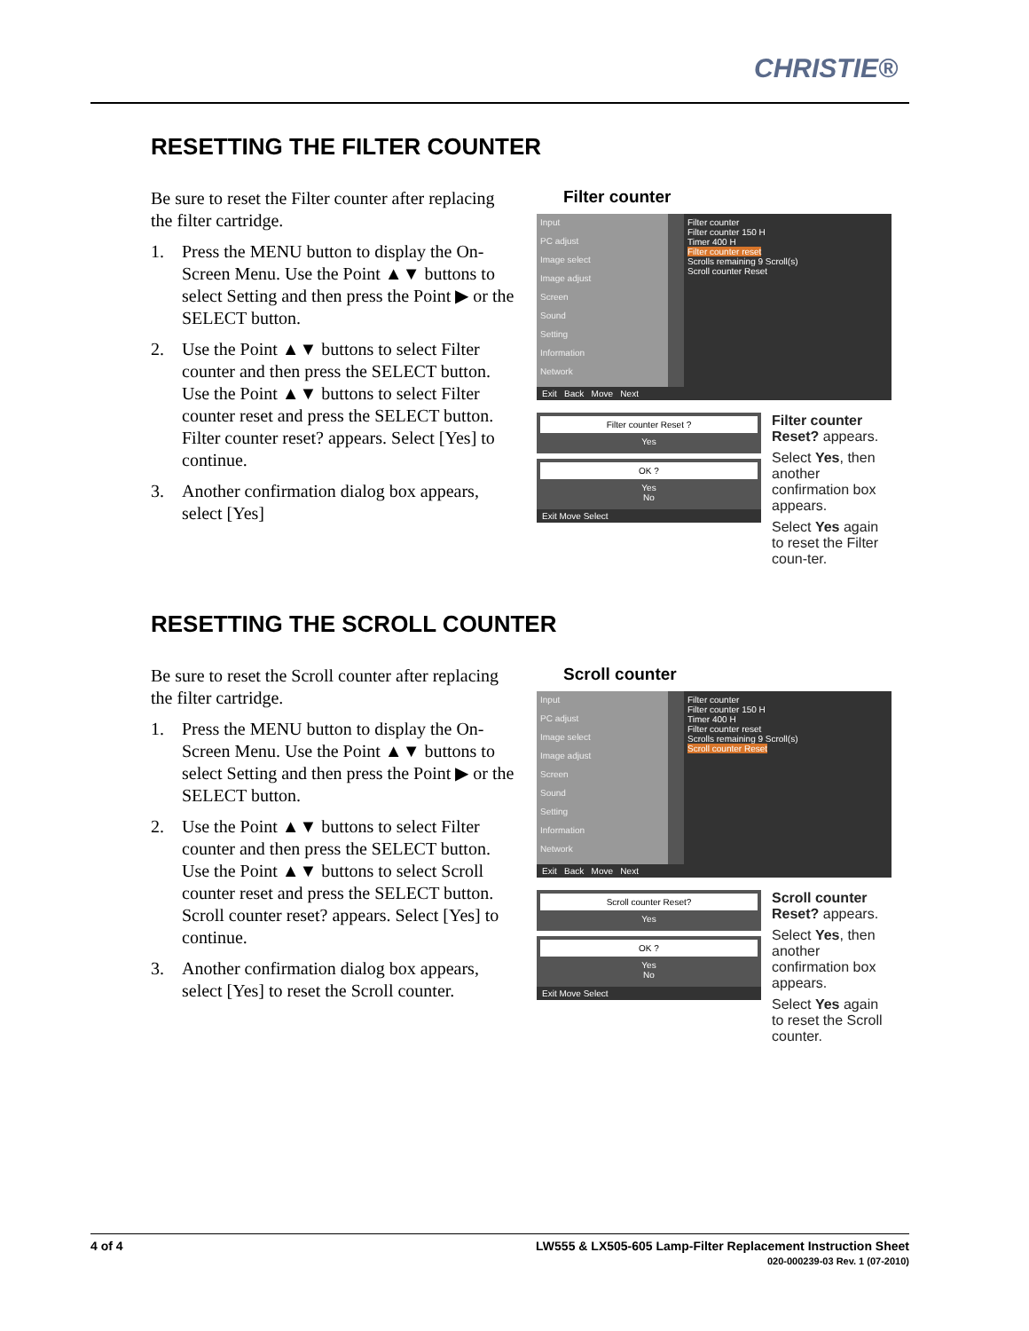CHRISTIE®
RESETTING THE FILTER COUNTER
Be sure to reset the Filter counter after replacing the filter cartridge.
1. Press the MENU button to display the On-Screen Menu. Use the Point ▲▼ buttons to select Setting and then press the Point ▶ or the SELECT button.
2. Use the Point ▲▼ buttons to select Filter counter and then press the SELECT button. Use the Point ▲▼ buttons to select Filter counter reset and press the SELECT button. Filter counter reset? appears. Select [Yes] to continue.
3. Another confirmation dialog box appears, select [Yes]
Filter counter
Input
PC adjust
Image select
Image adjust
Screen
Sound
Setting
Information
Network
Filter counter
Filter counter 150 H
Timer 400 H
Filter counter reset
Scrolls remaining 9 Scroll(s)
Scroll counter Reset
Exit Back Move Next
Filter counter Reset ?
Yes
OK ?
Yes
No
Exit Move Select
Filter counter Reset? appears.
Select Yes, then another confirmation box appears.
Select Yes again to reset the Filter coun-ter.
RESETTING THE SCROLL COUNTER
Be sure to reset the Scroll counter after replacing the filter cartridge.
1. Press the MENU button to display the On-Screen Menu. Use the Point ▲▼ buttons to select Setting and then press the Point ▶ or the SELECT button.
2. Use the Point ▲▼ buttons to select Filter counter and then press the SELECT button. Use the Point ▲▼ buttons to select Scroll counter reset and press the SELECT button. Scroll counter reset? appears. Select [Yes] to continue.
3. Another confirmation dialog box appears, select [Yes] to reset the Scroll counter.
Scroll counter
Input
PC adjust
Image select
Image adjust
Screen
Sound
Setting
Information
Network
Filter counter
Filter counter 150 H
Timer 400 H
Filter counter reset
Scrolls remaining 9 Scroll(s)
Scroll counter Reset
Exit Back Move Next
Scroll counter Reset?
Yes
OK ?
Yes
No
Exit Move Select
Scroll counter Reset? appears.
Select Yes, then another confirmation box appears.
Select Yes again to reset the Scroll counter.
4 of 4 LW555 & LX505-605 Lamp-Filter Replacement Instruction Sheet
020-000239-03 Rev. 1 (07-2010)